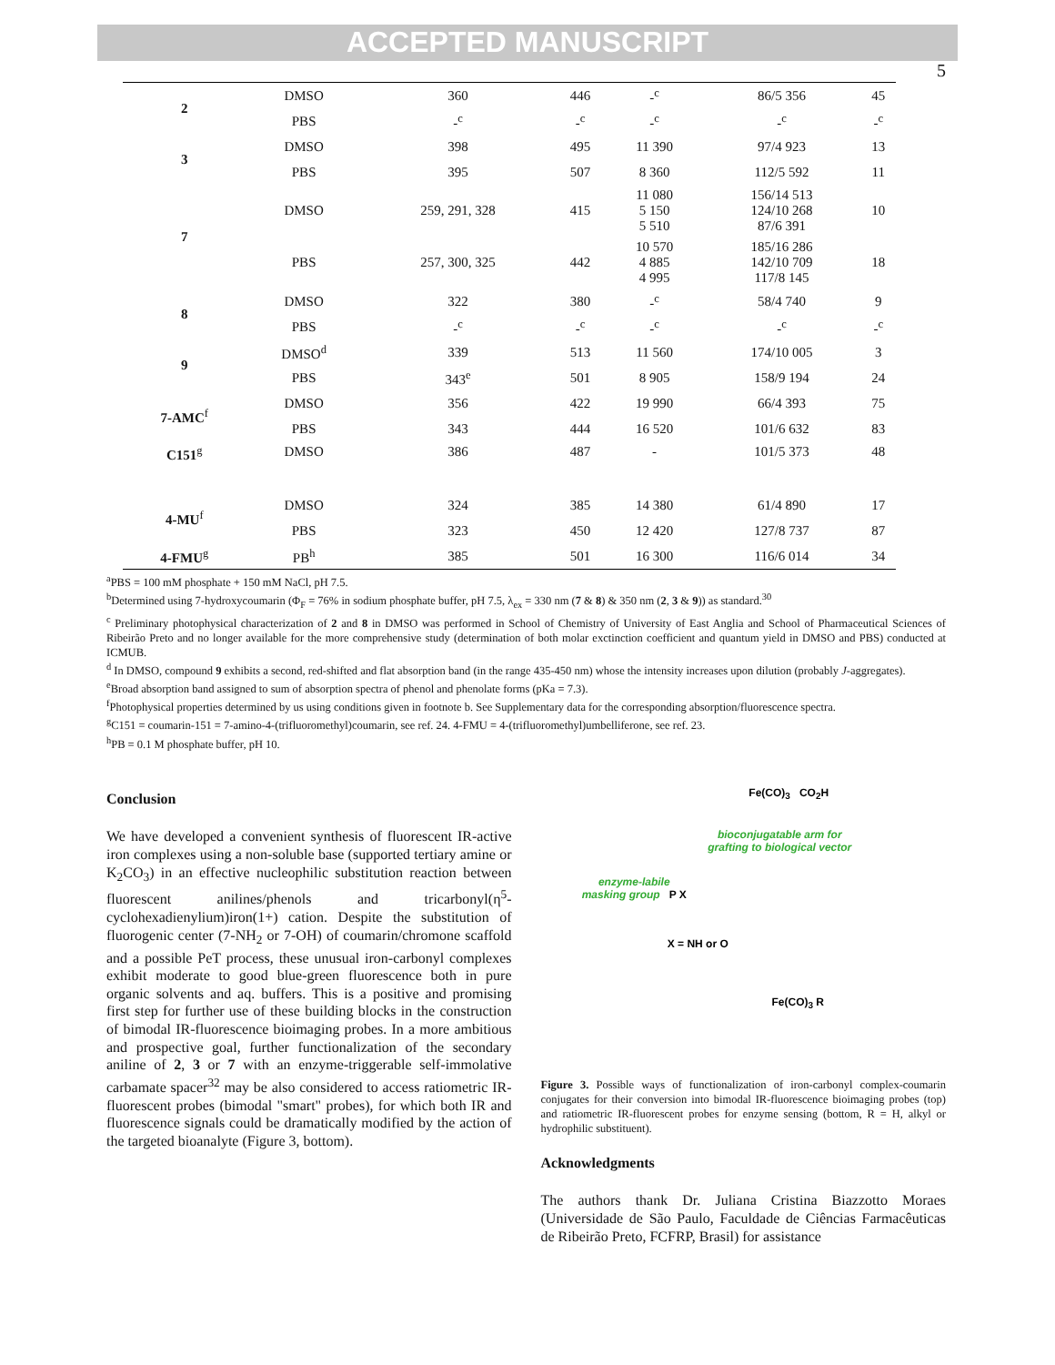ACCEPTED MANUSCRIPT
5
| 2 | DMSO | 360 | 446 | -<sup>c</sup> | 86/5 356 | 45 |
| | PBS | -<sup>c</sup> | -<sup>c</sup> | -<sup>c</sup> | -<sup>c</sup> | -<sup>c</sup> |
| 3 | DMSO | 398 | 495 | 11 390 | 97/4 923 | 13 |
| | PBS | 395 | 507 | 8 360 | 112/5 592 | 11 |
| 7 | DMSO | 259, 291, 328 | 415 | 11 080 5 150 5 510 | 156/14 513 124/10 268 87/6 391 | 10 |
| | PBS | 257, 300, 325 | 442 | 10 570 4 885 4 995 | 185/16 286 142/10 709 117/8 145 | 18 |
| 8 | DMSO | 322 | 380 | -<sup>c</sup> | 58/4 740 | 9 |
| | PBS | -<sup>c</sup> | -<sup>c</sup> | -<sup>c</sup> | -<sup>c</sup> | -<sup>c</sup> |
| 9 | DMSO<sup>d</sup> | 339 | 513 | 11 560 | 174/10 005 | 3 |
| | PBS | 343<sup>e</sup> | 501 | 8 905 | 158/9 194 | 24 |
| 7-AMC<sup>f</sup> | DMSO | 356 | 422 | 19 990 | 66/4 393 | 75 |
| | PBS | 343 | 444 | 16 520 | 101/6 632 | 83 |
| C151<sup>g</sup> | DMSO | 386 | 487 | - | 101/5 373 | 48 |
| 4-MU<sup>f</sup> | DMSO | 324 | 385 | 14 380 | 61/4 890 | 17 |
| | PBS | 323 | 450 | 12 420 | 127/8 737 | 87 |
| 4-FMU<sup>g</sup> | PB<sup>h</sup> | 385 | 501 | 16 300 | 116/6 014 | 34 |
<sup>a</sup> PBS = 100 mM phosphate + 150 mM NaCl, pH 7.5.
<sup>b</sup> Determined using 7-hydroxycoumarin (Φ<sub>F</sub> = 76% in sodium phosphate buffer, pH 7.5, λ<sub>ex</sub> = 330 nm (7 & 8) & 350 nm (2, 3 & 9)) as standard.<sup>30</sup>
<sup>c</sup> Preliminary photophysical characterization of 2 and 8 in DMSO was performed in School of Chemistry of University of East Anglia and School of Pharmaceutical Sciences of Ribeirão Preto and no longer available for the more comprehensive study (determination of both molar exctinction coefficient and quantum yield in DMSO and PBS) conducted at ICMUB.
<sup>d</sup> In DMSO, compound 9 exhibits a second, red-shifted and flat absorption band (in the range 435-450 nm) whose the intensity increases upon dilution (probably J-aggregates).
<sup>e</sup> Broad absorption band assigned to sum of absorption spectra of phenol and phenolate forms (pKa = 7.3).
<sup>f</sup> Photophysical properties determined by us using conditions given in footnote b. See Supplementary data for the corresponding absorption/fluorescence spectra.
<sup>g</sup> C151 = coumarin-151 = 7-amino-4-(trifluoromethyl)coumarin, see ref. 24. 4-FMU = 4-(trifluoromethyl)umbelliferone, see ref. 23.
<sup>h</sup> PB = 0.1 M phosphate buffer, pH 10.
Conclusion
We have developed a convenient synthesis of fluorescent IR-active iron complexes using a non-soluble base (supported tertiary amine or K<sub>2</sub>CO<sub>3</sub>) in an effective nucleophilic substitution reaction between fluorescent anilines/phenols and tricarbonyl(η<sup>5</sup>-cyclohexadienylium)iron(1+) cation. Despite the substitution of fluorogenic center (7-NH<sub>2</sub> or 7-OH) of coumarin/chromone scaffold and a possible PeT process, these unusual iron-carbonyl complexes exhibit moderate to good blue-green fluorescence both in pure organic solvents and aq. buffers. This is a positive and promising first step for further use of these building blocks in the construction of bimodal IR-fluorescence bioimaging probes. In a more ambitious and prospective goal, further functionalization of the secondary aniline of 2, 3 or 7 with an enzyme-triggerable self-immolative carbamate spacer<sup>32</sup> may be also considered to access ratiometric IR-fluorescent probes (bimodal "smart" probes), for which both IR and fluorescence signals could be dramatically modified by the action of the targeted bioanalyte (Figure 3, bottom).
Fe(CO)<sub>3</sub> CO<sub>2</sub>H
bioconjugatable arm for
grafting to biological vector
enzyme-labile
masking group P X
X = NH or O
Fe(CO)<sub>3</sub> R
Figure 3. Possible ways of functionalization of iron-carbonyl complex-coumarin conjugates for their conversion into bimodal IR-fluorescence bioimaging probes (top) and ratiometric IR-fluorescent probes for enzyme sensing (bottom, R = H, alkyl or hydrophilic substituent).
Acknowledgments
The authors thank Dr. Juliana Cristina Biazzotto Moraes (Universidade de São Paulo, Faculdade de Ciências Farmacêuticas de Ribeirão Preto, FCFRP, Brasil) for assistance